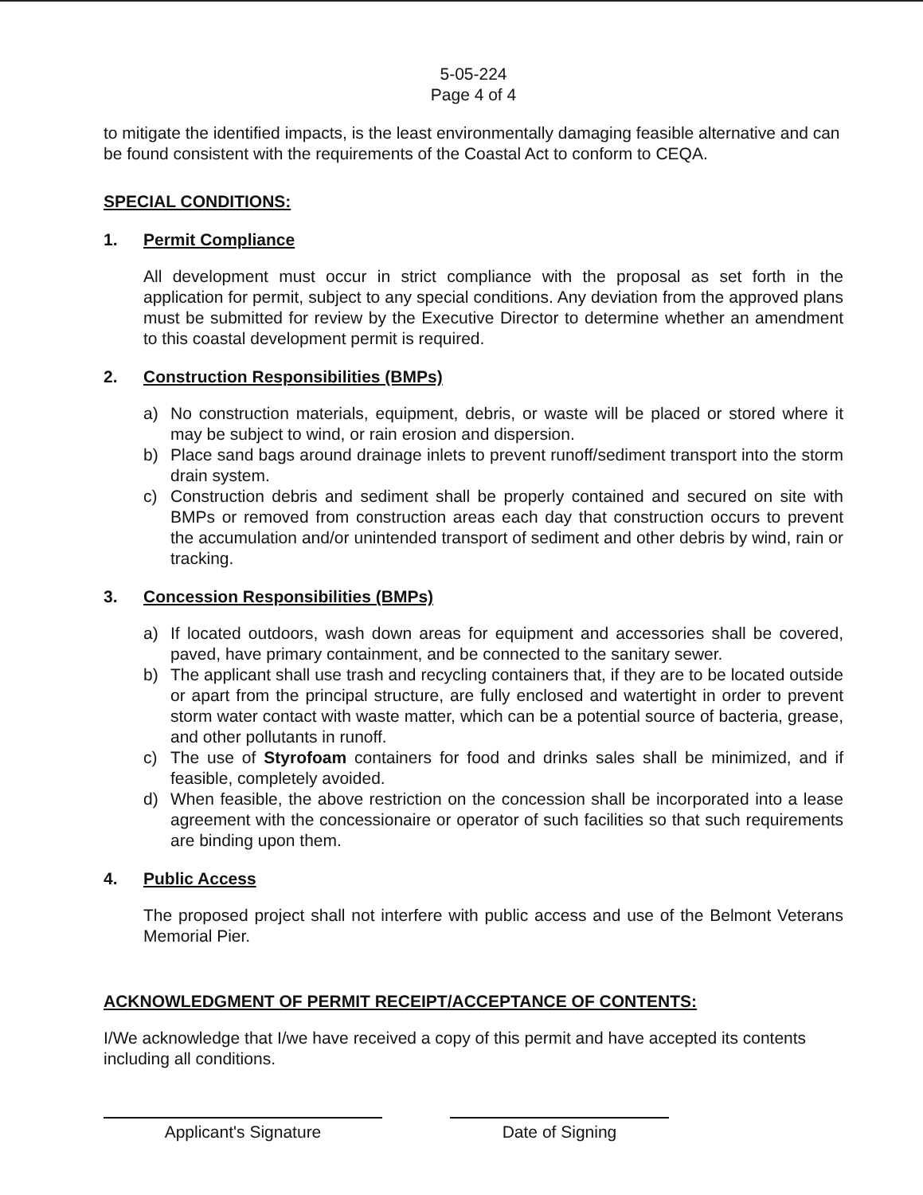5-05-224
Page 4 of 4
to mitigate the identified impacts, is the least environmentally damaging feasible alternative and can be found consistent with the requirements of the Coastal Act to conform to CEQA.
SPECIAL CONDITIONS:
1. Permit Compliance
All development must occur in strict compliance with the proposal as set forth in the application for permit, subject to any special conditions. Any deviation from the approved plans must be submitted for review by the Executive Director to determine whether an amendment to this coastal development permit is required.
2. Construction Responsibilities (BMPs)
a) No construction materials, equipment, debris, or waste will be placed or stored where it may be subject to wind, or rain erosion and dispersion.
b) Place sand bags around drainage inlets to prevent runoff/sediment transport into the storm drain system.
c) Construction debris and sediment shall be properly contained and secured on site with BMPs or removed from construction areas each day that construction occurs to prevent the accumulation and/or unintended transport of sediment and other debris by wind, rain or tracking.
3. Concession Responsibilities (BMPs)
a) If located outdoors, wash down areas for equipment and accessories shall be covered, paved, have primary containment, and be connected to the sanitary sewer.
b) The applicant shall use trash and recycling containers that, if they are to be located outside or apart from the principal structure, are fully enclosed and watertight in order to prevent storm water contact with waste matter, which can be a potential source of bacteria, grease, and other pollutants in runoff.
c) The use of Styrofoam containers for food and drinks sales shall be minimized, and if feasible, completely avoided.
d) When feasible, the above restriction on the concession shall be incorporated into a lease agreement with the concessionaire or operator of such facilities so that such requirements are binding upon them.
4. Public Access
The proposed project shall not interfere with public access and use of the Belmont Veterans Memorial Pier.
ACKNOWLEDGMENT OF PERMIT RECEIPT/ACCEPTANCE OF CONTENTS:
I/We acknowledge that I/we have received a copy of this permit and have accepted its contents including all conditions.
Applicant's Signature Date of Signing